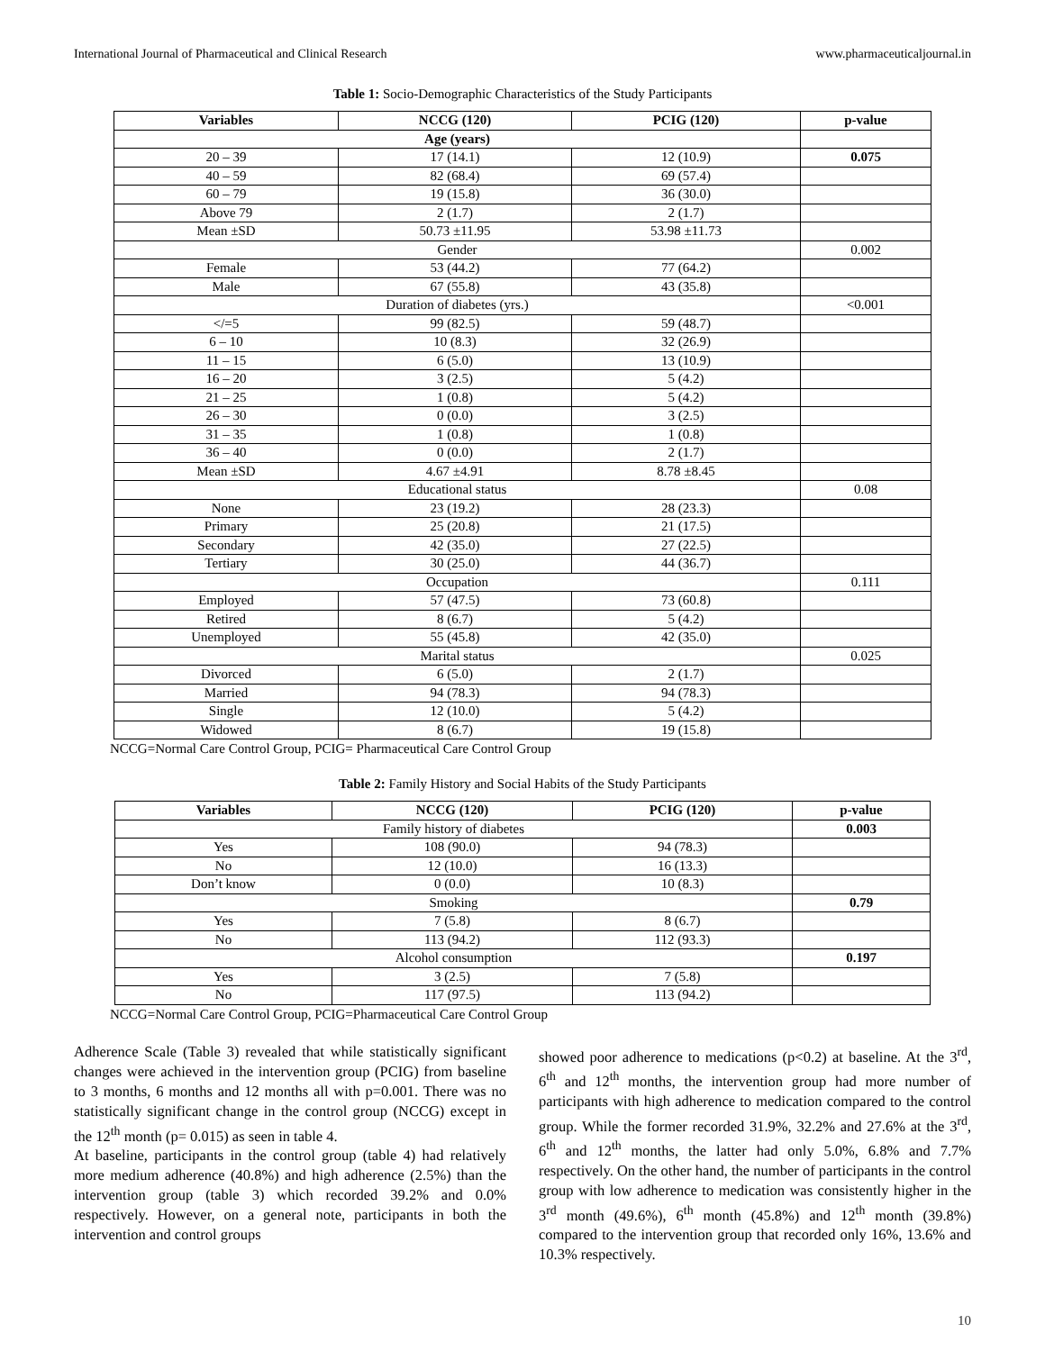International Journal of Pharmaceutical and Clinical Research www.pharmaceuticaljournal.in
Table 1: Socio-Demographic Characteristics of the Study Participants
| Variables | NCCG (120) | PCIG (120) | p-value |
| --- | --- | --- | --- |
| Age (years) | | | |
| 20 – 39 | 17 (14.1) | 12 (10.9) | 0.075 |
| 40 – 59 | 82 (68.4) | 69 (57.4) | |
| 60 – 79 | 19 (15.8) | 36 (30.0) | |
| Above 79 | 2 (1.7) | 2 (1.7) | |
| Mean ±SD | 50.73 ±11.95 | 53.98 ±11.73 | |
| Gender | | | 0.002 |
| Female | 53 (44.2) | 77 (64.2) | |
| Male | 67 (55.8) | 43 (35.8) | |
| Duration of diabetes (yrs.) | | | <0.001 |
| </=5 | 99 (82.5) | 59 (48.7) | |
| 6 – 10 | 10 (8.3) | 32 (26.9) | |
| 11 – 15 | 6 (5.0) | 13 (10.9) | |
| 16 – 20 | 3 (2.5) | 5 (4.2) | |
| 21 – 25 | 1 (0.8) | 5 (4.2) | |
| 26 – 30 | 0 (0.0) | 3 (2.5) | |
| 31 – 35 | 1 (0.8) | 1 (0.8) | |
| 36 – 40 | 0 (0.0) | 2 (1.7) | |
| Mean ±SD | 4.67 ±4.91 | 8.78 ±8.45 | |
| Educational status | | | 0.08 |
| None | 23 (19.2) | 28 (23.3) | |
| Primary | 25 (20.8) | 21 (17.5) | |
| Secondary | 42 (35.0) | 27 (22.5) | |
| Tertiary | 30 (25.0) | 44 (36.7) | |
| Occupation | | | 0.111 |
| Employed | 57 (47.5) | 73 (60.8) | |
| Retired | 8 (6.7) | 5 (4.2) | |
| Unemployed | 55 (45.8) | 42 (35.0) | |
| Marital status | | | 0.025 |
| Divorced | 6 (5.0) | 2 (1.7) | |
| Married | 94 (78.3) | 94 (78.3) | |
| Single | 12 (10.0) | 5 (4.2) | |
| Widowed | 8 (6.7) | 19 (15.8) | |
NCCG=Normal Care Control Group, PCIG= Pharmaceutical Care Control Group
Table 2: Family History and Social Habits of the Study Participants
| Variables | NCCG (120) | PCIG (120) | p-value |
| --- | --- | --- | --- |
| Family history of diabetes | | | 0.003 |
| Yes | 108 (90.0) | 94 (78.3) | |
| No | 12 (10.0) | 16 (13.3) | |
| Don’t know | 0 (0.0) | 10 (8.3) | |
| Smoking | | | 0.79 |
| Yes | 7 (5.8) | 8 (6.7) | |
| No | 113 (94.2) | 112 (93.3) | |
| Alcohol consumption | | | 0.197 |
| Yes | 3 (2.5) | 7 (5.8) | |
| No | 117 (97.5) | 113 (94.2) | |
NCCG=Normal Care Control Group, PCIG=Pharmaceutical Care Control Group
Adherence Scale (Table 3) revealed that while statistically significant changes were achieved in the intervention group (PCIG) from baseline to 3 months, 6 months and 12 months all with p=0.001. There was no statistically significant change in the control group (NCCG) except in the 12<sup>th</sup> month (p= 0.015) as seen in table 4.
At baseline, participants in the control group (table 4) had relatively more medium adherence (40.8%) and high adherence (2.5%) than the intervention group (table 3) which recorded 39.2% and 0.0% respectively. However, on a general note, participants in both the intervention and control groups
showed poor adherence to medications (p<0.2) at baseline. At the 3<sup>rd</sup>, 6<sup>th</sup> and 12<sup>th</sup> months, the intervention group had more number of participants with high adherence to medication compared to the control group. While the former recorded 31.9%, 32.2% and 27.6% at the 3<sup>rd</sup>, 6<sup>th</sup> and 12<sup>th</sup> months, the latter had only 5.0%, 6.8% and 7.7% respectively. On the other hand, the number of participants in the control group with low adherence to medication was consistently higher in the 3<sup>rd</sup> month (49.6%), 6<sup>th</sup> month (45.8%) and 12<sup>th</sup> month (39.8%) compared to the intervention group that recorded only 16%, 13.6% and 10.3% respectively.
10